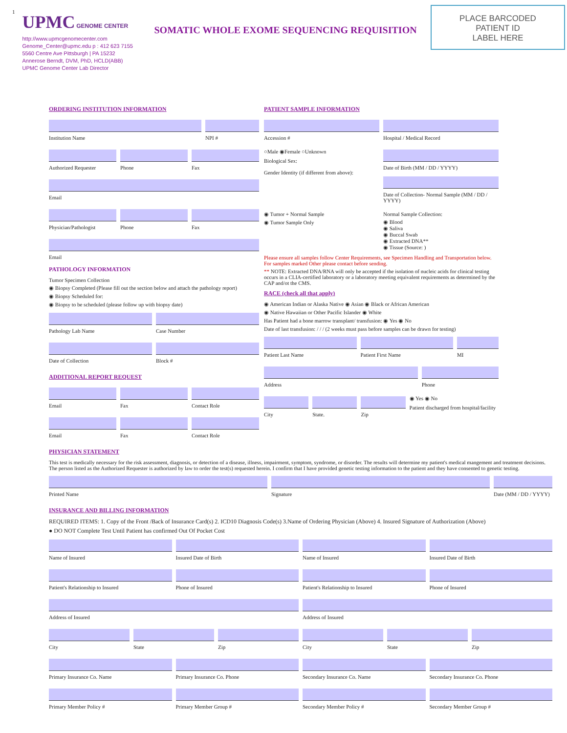1
UPMC GENOME CENTER
http://www.upmcgenomecenter.com
Genome_Center@upmc.edu p : 412 623 7155
5560 Centre Ave Pittsburgh | PA 15232
Annerose Berndt, DVM, PhD, HCLD(ABB)
UPMC Genome Center Lab Director
SOMATIC WHOLE EXOME SEQUENCING REQUISITION
PLACE BARCODED
PATIENT ID
LABEL HERE
ORDERING INSTITUTION INFORMATION
Institution Name NPI #
Authorized Requester Phone Fax
Email
Physician/Pathologist Phone Fax
Email
PATHOLOGY INFORMATION
Tumor Specimen Collection
◉ Biopsy Completed (Please fill out the section below and attach the pathology report)
◉ Biopsy Scheduled for:
◉ Biopsy to be scheduled (please follow up with biopsy date)
Pathology Lab Name Case Number
Date of Collection Block #
ADDITIONAL REPORT REQUEST
Email Fax Contact Role
Email Fax Contact Role
PATIENT SAMPLE INFORMATION
Accession # Hospital / Medical Record
○Male ◉Female ○Unknown
Biological Sex:
Gender Identity (if different from above):
Date of Birth (MM / DD / YYYY)
Date of Collection- Normal Sample (MM / DD / YYYY)
◉ Tumor + Normal Sample
◉ Tumor Sample Only
Normal Sample Collection:
◉ Blood
◉ Saliva
◉ Buccal Swab
◉ Extracted DNA**
◉ Tissue (Source: )
Please ensure all samples follow Center Requirements, see Specimen Handling and Transportation below. For samples marked Other please contact before sending.
** NOTE: Extracted DNA/RNA will only be accepted if the isolation of nucleic acids for clinical testing occurs in a CLIA-certified laboratory or a laboratory meeting equivalent requirements as determined by the CAP and/ot the CMS.
RACE (check all that apply)
◉ American Indian or Alaska Native ◉ Asian ◉ Black or African American
◉ Native Hawaiian or Other Pacific Islander ◉ White
Has Patient had a bone marrow transplant/ transfusion: ◉ Yes ◉ No
Date of last transfusion: / / / (2 weeks must pass before samples can be drawn for testing)
Patient Last Name Patient First Name MI
Address Phone
City State. Zip ◉ Yes ◉ No
Patient discharged from hospital/facility
PHYSICIAN STATEMENT
This test is medically necessary for the risk assessment, diagnosis, or detection of a disease, illness, impairment, symptom, syndrome, or disorder. The results will determine my patient's medical mangement and treatment decisions. The person listed as the Authorized Requester is authorized by law to order the test(s) requested herein. I confirm that I have provided genetic testing information to the patient and they have consented to genetic testing.
Printed Name Signature Date (MM / DD / YYYY)
INSURANCE AND BILLING INFORMATION
REQUIRED ITEMS: 1. Copy of the Front /Back of Insurance Card(s) 2. ICD10 Diagnosis Code(s) 3.Name of Ordering Physician (Above) 4. Insured Signature of Authorization (Above)
● DO NOT Complete Test Until Patient has confirmed Out Of Pocket Cost
Name of Insured Insured Date of Birth Name of Insured Insured Date of Birth
Patient's Relationship to Insured
Phone of Insured Patient's Relationship to Insured
Phone of Insured
Address of Insured Address of Insured
City State Zip City State Zip
Primary Insurance Co. Name Primary Insurance Co. Phone Secondary Insurance Co. Name Secondary Insurance Co. Phone
Primary Member Policy # Primary Member Group # Secondary Member Policy # Secondary Member Group #